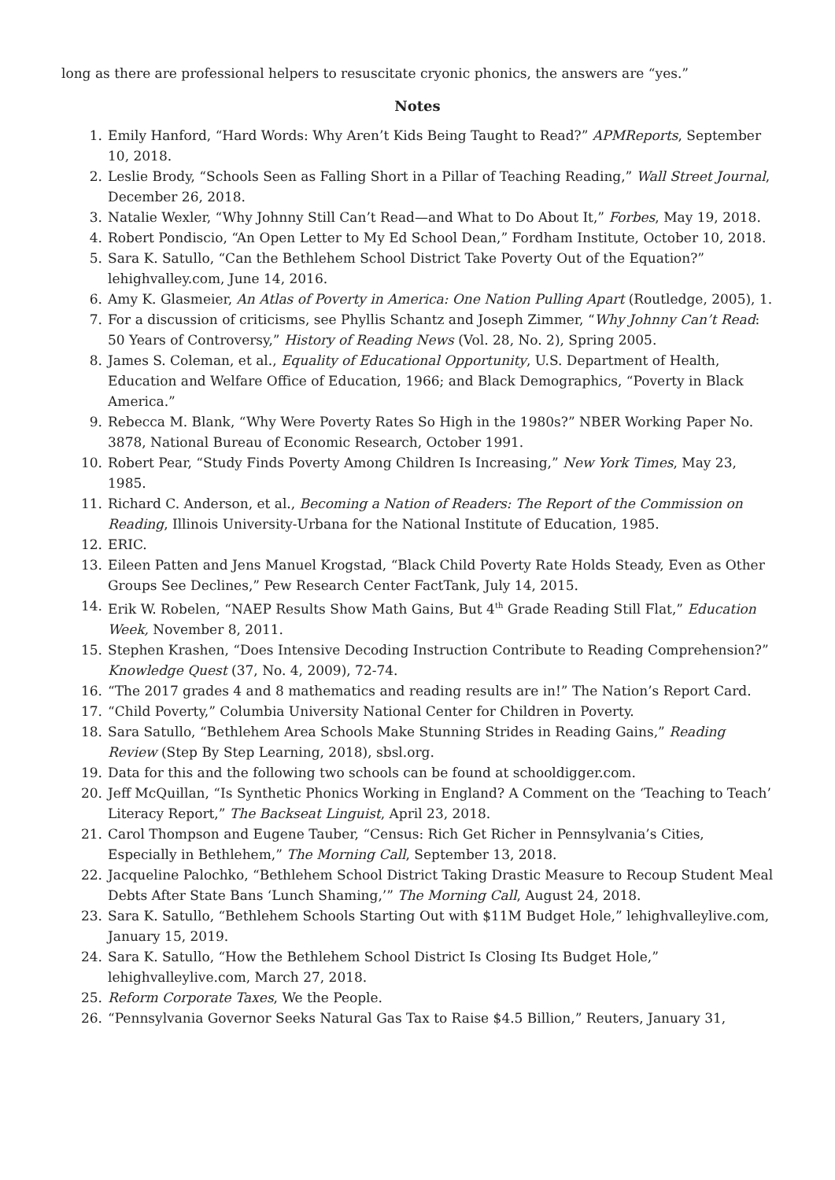long as there are professional helpers to resuscitate cryonic phonics, the answers are “yes.”
Notes
1. Emily Hanford, “Hard Words: Why Aren’t Kids Being Taught to Read?” APMReports, September 10, 2018.
2. Leslie Brody, “Schools Seen as Falling Short in a Pillar of Teaching Reading,” Wall Street Journal, December 26, 2018.
3. Natalie Wexler, “Why Johnny Still Can’t Read—and What to Do About It,” Forbes, May 19, 2018.
4. Robert Pondiscio, “An Open Letter to My Ed School Dean,” Fordham Institute, October 10, 2018.
5. Sara K. Satullo, “Can the Bethlehem School District Take Poverty Out of the Equation?” lehighvalley.com, June 14, 2016.
6. Amy K. Glasmeier, An Atlas of Poverty in America: One Nation Pulling Apart (Routledge, 2005), 1.
7. For a discussion of criticisms, see Phyllis Schantz and Joseph Zimmer, “Why Johnny Can’t Read: 50 Years of Controversy,” History of Reading News (Vol. 28, No. 2), Spring 2005.
8. James S. Coleman, et al., Equality of Educational Opportunity, U.S. Department of Health, Education and Welfare Office of Education, 1966; and Black Demographics, “Poverty in Black America.”
9. Rebecca M. Blank, “Why Were Poverty Rates So High in the 1980s?” NBER Working Paper No. 3878, National Bureau of Economic Research, October 1991.
10. Robert Pear, “Study Finds Poverty Among Children Is Increasing,” New York Times, May 23, 1985.
11. Richard C. Anderson, et al., Becoming a Nation of Readers: The Report of the Commission on Reading, Illinois University-Urbana for the National Institute of Education, 1985.
12. ERIC.
13. Eileen Patten and Jens Manuel Krogstad, “Black Child Poverty Rate Holds Steady, Even as Other Groups See Declines,” Pew Research Center FactTank, July 14, 2015.
14. Erik W. Robelen, “NAEP Results Show Math Gains, But 4<sup>th</sup> Grade Reading Still Flat,” Education Week, November 8, 2011.
15. Stephen Krashen, “Does Intensive Decoding Instruction Contribute to Reading Comprehension?” Knowledge Quest (37, No. 4, 2009), 72-74.
16. “The 2017 grades 4 and 8 mathematics and reading results are in!” The Nation’s Report Card.
17. “Child Poverty,” Columbia University National Center for Children in Poverty.
18. Sara Satullo, “Bethlehem Area Schools Make Stunning Strides in Reading Gains,” Reading Review (Step By Step Learning, 2018), sbsl.org.
19. Data for this and the following two schools can be found at schooldigger.com.
20. Jeff McQuillan, “Is Synthetic Phonics Working in England? A Comment on the ‘Teaching to Teach’ Literacy Report,” The Backseat Linguist, April 23, 2018.
21. Carol Thompson and Eugene Tauber, “Census: Rich Get Richer in Pennsylvania’s Cities, Especially in Bethlehem,” The Morning Call, September 13, 2018.
22. Jacqueline Palochko, “Bethlehem School District Taking Drastic Measure to Recoup Student Meal Debts After State Bans ‘Lunch Shaming,’” The Morning Call, August 24, 2018.
23. Sara K. Satullo, “Bethlehem Schools Starting Out with $11M Budget Hole,” lehighvalleylive.com, January 15, 2019.
24. Sara K. Satullo, “How the Bethlehem School District Is Closing Its Budget Hole,” lehighvalleylive.com, March 27, 2018.
25. Reform Corporate Taxes, We the People.
26. “Pennsylvania Governor Seeks Natural Gas Tax to Raise $4.5 Billion,” Reuters, January 31,